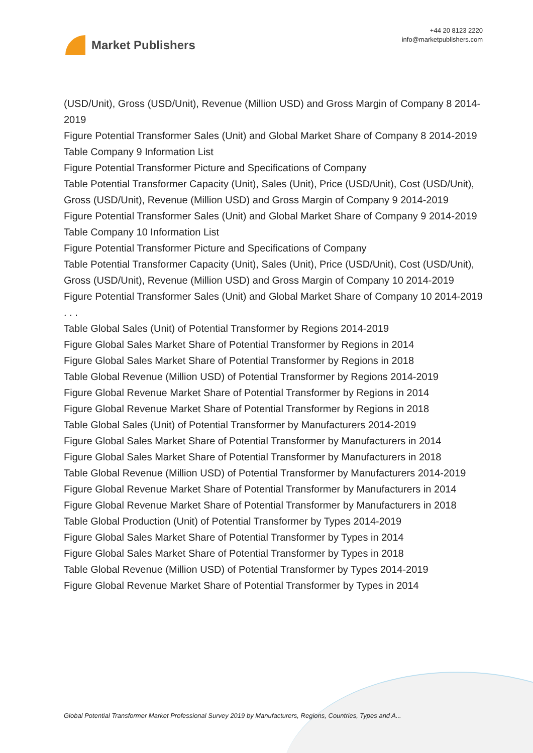Market Publishers
+44 20 8123 2220
info@marketpublishers.com
(USD/Unit), Gross (USD/Unit), Revenue (Million USD) and Gross Margin of Company 8 2014-2019
Figure Potential Transformer Sales (Unit) and Global Market Share of Company 8 2014-2019
Table Company 9 Information List
Figure Potential Transformer Picture and Specifications of Company
Table Potential Transformer Capacity (Unit), Sales (Unit), Price (USD/Unit), Cost (USD/Unit), Gross (USD/Unit), Revenue (Million USD) and Gross Margin of Company 9 2014-2019
Figure Potential Transformer Sales (Unit) and Global Market Share of Company 9 2014-2019
Table Company 10 Information List
Figure Potential Transformer Picture and Specifications of Company
Table Potential Transformer Capacity (Unit), Sales (Unit), Price (USD/Unit), Cost (USD/Unit), Gross (USD/Unit), Revenue (Million USD) and Gross Margin of Company 10 2014-2019
Figure Potential Transformer Sales (Unit) and Global Market Share of Company 10 2014-2019
. . .
Table Global Sales (Unit) of Potential Transformer by Regions 2014-2019
Figure Global Sales Market Share of Potential Transformer by Regions in 2014
Figure Global Sales Market Share of Potential Transformer by Regions in 2018
Table Global Revenue (Million USD) of Potential Transformer by Regions 2014-2019
Figure Global Revenue Market Share of Potential Transformer by Regions in 2014
Figure Global Revenue Market Share of Potential Transformer by Regions in 2018
Table Global Sales (Unit) of Potential Transformer by Manufacturers 2014-2019
Figure Global Sales Market Share of Potential Transformer by Manufacturers in 2014
Figure Global Sales Market Share of Potential Transformer by Manufacturers in 2018
Table Global Revenue (Million USD) of Potential Transformer by Manufacturers 2014-2019
Figure Global Revenue Market Share of Potential Transformer by Manufacturers in 2014
Figure Global Revenue Market Share of Potential Transformer by Manufacturers in 2018
Table Global Production (Unit) of Potential Transformer by Types 2014-2019
Figure Global Sales Market Share of Potential Transformer by Types in 2014
Figure Global Sales Market Share of Potential Transformer by Types in 2018
Table Global Revenue (Million USD) of Potential Transformer by Types 2014-2019
Figure Global Revenue Market Share of Potential Transformer by Types in 2014
Global Potential Transformer Market Professional Survey 2019 by Manufacturers, Regions, Countries, Types and A...